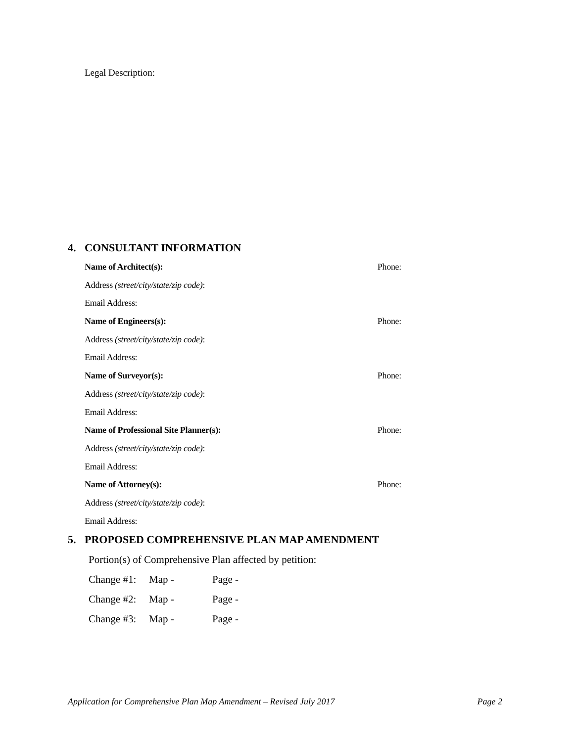Legal Description:
4. CONSULTANT INFORMATION
Name of Architect(s): Phone:
Address (street/city/state/zip code):
Email Address:
Name of Engineers(s): Phone:
Address (street/city/state/zip code):
Email Address:
Name of Surveyor(s): Phone:
Address (street/city/state/zip code):
Email Address:
Name of Professional Site Planner(s): Phone:
Address (street/city/state/zip code):
Email Address:
Name of Attorney(s): Phone:
Address (street/city/state/zip code):
Email Address:
5. PROPOSED COMPREHENSIVE PLAN MAP AMENDMENT
Portion(s) of Comprehensive Plan affected by petition:
Change #1: Map - Page -
Change #2: Map - Page -
Change #3: Map - Page -
Application for Comprehensive Plan Map Amendment – Revised July 2017 Page 2